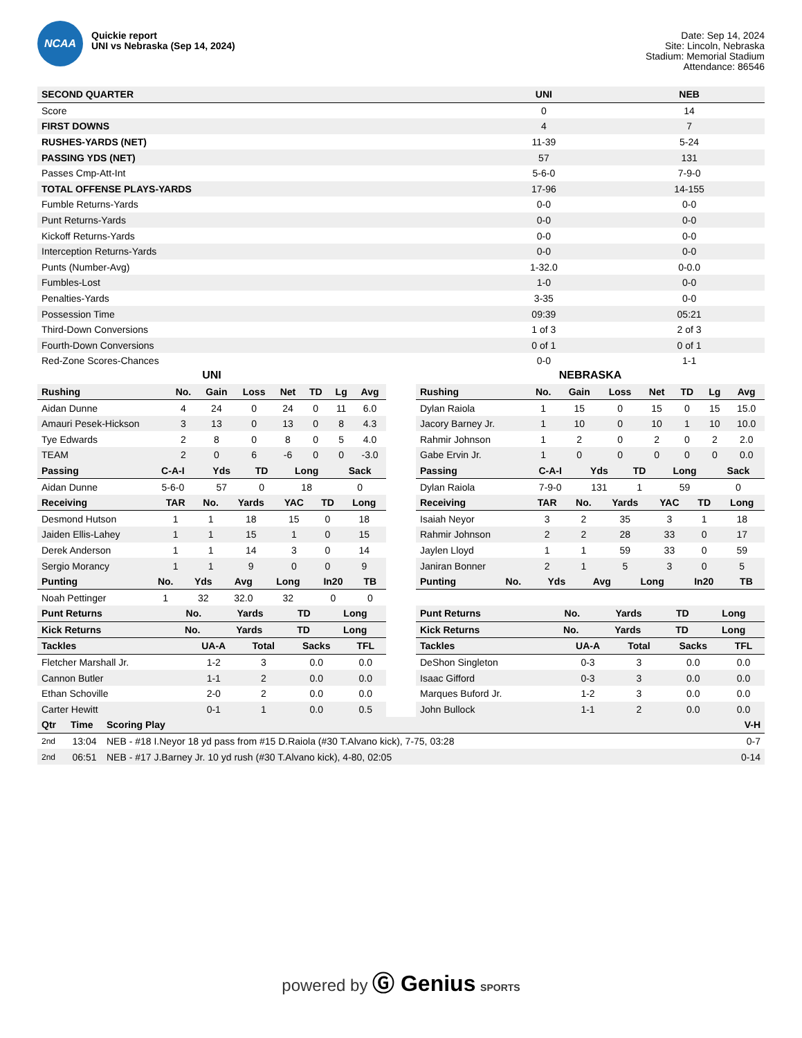NCAA
Quickie report
UNI vs Nebraska (Sep 14, 2024)
Date: Sep 14, 2024
Site: Lincoln, Nebraska
Stadium: Memorial Stadium
Attendance: 86546
| SECOND QUARTER | UNI | NEB |
| --- | --- | --- |
| Score | 0 | 14 |
| FIRST DOWNS | 4 | 7 |
| RUSHES-YARDS (NET) | 11-39 | 5-24 |
| PASSING YDS (NET) | 57 | 131 |
| Passes Cmp-Att-Int | 5-6-0 | 7-9-0 |
| TOTAL OFFENSE PLAYS-YARDS | 17-96 | 14-155 |
| Fumble Returns-Yards | 0-0 | 0-0 |
| Punt Returns-Yards | 0-0 | 0-0 |
| Kickoff Returns-Yards | 0-0 | 0-0 |
| Interception Returns-Yards | 0-0 | 0-0 |
| Punts (Number-Avg) | 1-32.0 | 0-0.0 |
| Fumbles-Lost | 1-0 | 0-0 |
| Penalties-Yards | 3-35 | 0-0 |
| Possession Time | 09:39 | 05:21 |
| Third-Down Conversions | 1 of 3 | 2 of 3 |
| Fourth-Down Conversions | 0 of 1 | 0 of 1 |
| Red-Zone Scores-Chances | 0-0 | 1-1 |
UNI
| Rushing | No. | Gain | Loss | Net | TD | Lg | Avg |
| --- | --- | --- | --- | --- | --- | --- | --- |
| Aidan Dunne | 4 | 24 | 0 | 24 | 0 | 11 | 6.0 |
| Amauri Pesek-Hickson | 3 | 13 | 0 | 13 | 0 | 8 | 4.3 |
| Tye Edwards | 2 | 8 | 0 | 8 | 0 | 5 | 4.0 |
| TEAM | 2 | 0 | 6 | -6 | 0 | 0 | -3.0 |
| Passing | C-A-I | Yds | TD | Long | Sack |
| --- | --- | --- | --- | --- | --- |
| Aidan Dunne | 5-6-0 | 57 | 0 | 18 | 0 |
| Receiving | TAR | No. | Yards | YAC | TD | Long |
| --- | --- | --- | --- | --- | --- | --- |
| Desmond Hutson | 1 | 1 | 18 | 15 | 0 | 18 |
| Jaiden Ellis-Lahey | 1 | 1 | 15 | 1 | 0 | 15 |
| Derek Anderson | 1 | 1 | 14 | 3 | 0 | 14 |
| Sergio Morancy | 1 | 1 | 9 | 0 | 0 | 9 |
| Punting | No. | Yds | Avg | Long | In20 | TB |
| --- | --- | --- | --- | --- | --- | --- |
| Noah Pettinger | 1 | 32 | 32.0 | 32 | 0 | 0 |
| Punt Returns | No. | Yards | TD | Long |
| --- | --- | --- | --- | --- |
| Kick Returns | No. | Yards | TD | Long |
| --- | --- | --- | --- | --- |
| Tackles | UA-A | Total | Sacks | TFL |
| --- | --- | --- | --- | --- |
| Fletcher Marshall Jr. | 1-2 | 3 | 0.0 | 0.0 |
| Cannon Butler | 1-1 | 2 | 0.0 | 0.0 |
| Ethan Schoville | 2-0 | 2 | 0.0 | 0.0 |
| Carter Hewitt | 0-1 | 1 | 0.0 | 0.5 |
NEBRASKA
| Rushing | No. | Gain | Loss | Net | TD | Lg | Avg |
| --- | --- | --- | --- | --- | --- | --- | --- |
| Dylan Raiola | 1 | 15 | 0 | 15 | 0 | 15 | 15.0 |
| Jacory Barney Jr. | 1 | 10 | 0 | 10 | 1 | 10 | 10.0 |
| Rahmir Johnson | 1 | 2 | 0 | 2 | 0 | 2 | 2.0 |
| Gabe Ervin Jr. | 1 | 0 | 0 | 0 | 0 | 0 | 0.0 |
| Passing | C-A-I | Yds | TD | Long | Sack |
| --- | --- | --- | --- | --- | --- |
| Dylan Raiola | 7-9-0 | 131 | 1 | 59 | 0 |
| Receiving | TAR | No. | Yards | YAC | TD | Long |
| --- | --- | --- | --- | --- | --- | --- |
| Isaiah Neyor | 3 | 2 | 35 | 3 | 1 | 18 |
| Rahmir Johnson | 2 | 2 | 28 | 33 | 0 | 17 |
| Jaylen Lloyd | 1 | 1 | 59 | 33 | 0 | 59 |
| Janiran Bonner | 2 | 1 | 5 | 3 | 0 | 5 |
| Punting | No. | Yds | Avg | Long | In20 | TB |
| --- | --- | --- | --- | --- | --- | --- |
| Punt Returns | No. | Yards | TD | Long |
| --- | --- | --- | --- | --- |
| Kick Returns | No. | Yards | TD | Long |
| --- | --- | --- | --- | --- |
| Tackles | UA-A | Total | Sacks | TFL |
| --- | --- | --- | --- | --- |
| DeShon Singleton | 0-3 | 3 | 0.0 | 0.0 |
| Isaac Gifford | 0-3 | 3 | 0.0 | 0.0 |
| Marques Buford Jr. | 1-2 | 3 | 0.0 | 0.0 |
| John Bullock | 1-1 | 2 | 0.0 | 0.0 |
| Qtr | Time | Scoring Play | V-H |
| --- | --- | --- | --- |
| 2nd | 13:04 | NEB - #18 I.Neyor 18 yd pass from #15 D.Raiola (#30 T.Alvano kick), 7-75, 03:28 | 0-7 |
| 2nd | 06:51 | NEB - #17 J.Barney Jr. 10 yd rush (#30 T.Alvano kick), 4-80, 02:05 | 0-14 |
powered by Ⓖ Genius SPORTS